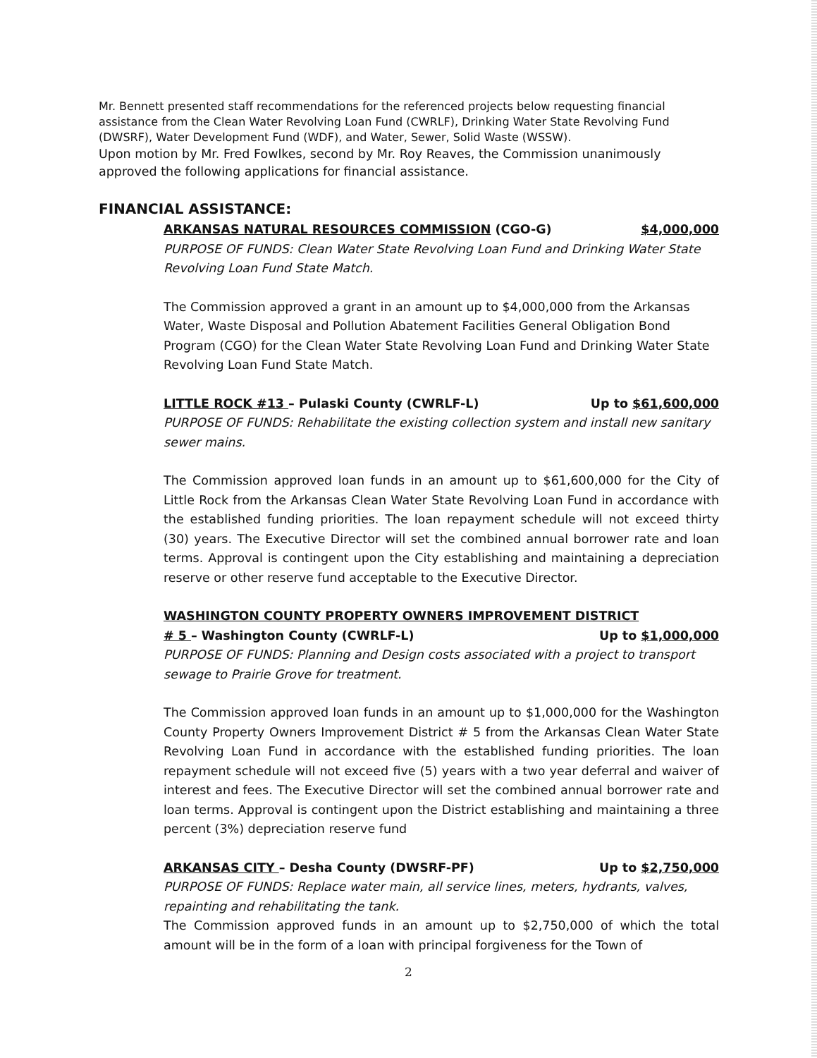Mr. Bennett presented staff recommendations for the referenced projects below requesting financial assistance from the Clean Water Revolving Loan Fund (CWRLF), Drinking Water State Revolving Fund (DWSRF), Water Development Fund (WDF), and Water, Sewer, Solid Waste (WSSW).
Upon motion by Mr. Fred Fowlkes, second by Mr. Roy Reaves, the Commission unanimously approved the following applications for financial assistance.
FINANCIAL ASSISTANCE:
ARKANSAS NATURAL RESOURCES COMMISSION (CGO-G) $4,000,000
PURPOSE OF FUNDS: Clean Water State Revolving Loan Fund and Drinking Water State Revolving Loan Fund State Match.
The Commission approved a grant in an amount up to $4,000,000 from the Arkansas Water, Waste Disposal and Pollution Abatement Facilities General Obligation Bond Program (CGO) for the Clean Water State Revolving Loan Fund and Drinking Water State Revolving Loan Fund State Match.
LITTLE ROCK #13 – Pulaski County (CWRLF-L) Up to $61,600,000
PURPOSE OF FUNDS: Rehabilitate the existing collection system and install new sanitary sewer mains.
The Commission approved loan funds in an amount up to $61,600,000 for the City of Little Rock from the Arkansas Clean Water State Revolving Loan Fund in accordance with the established funding priorities. The loan repayment schedule will not exceed thirty (30) years. The Executive Director will set the combined annual borrower rate and loan terms. Approval is contingent upon the City establishing and maintaining a depreciation reserve or other reserve fund acceptable to the Executive Director.
WASHINGTON COUNTY PROPERTY OWNERS IMPROVEMENT DISTRICT
# 5 – Washington County (CWRLF-L) Up to $1,000,000
PURPOSE OF FUNDS: Planning and Design costs associated with a project to transport sewage to Prairie Grove for treatment.
The Commission approved loan funds in an amount up to $1,000,000 for the Washington County Property Owners Improvement District # 5 from the Arkansas Clean Water State Revolving Loan Fund in accordance with the established funding priorities. The loan repayment schedule will not exceed five (5) years with a two year deferral and waiver of interest and fees. The Executive Director will set the combined annual borrower rate and loan terms. Approval is contingent upon the District establishing and maintaining a three percent (3%) depreciation reserve fund
ARKANSAS CITY – Desha County (DWSRF-PF) Up to $2,750,000
PURPOSE OF FUNDS: Replace water main, all service lines, meters, hydrants, valves, repainting and rehabilitating the tank.
The Commission approved funds in an amount up to $2,750,000 of which the total amount will be in the form of a loan with principal forgiveness for the Town of
2